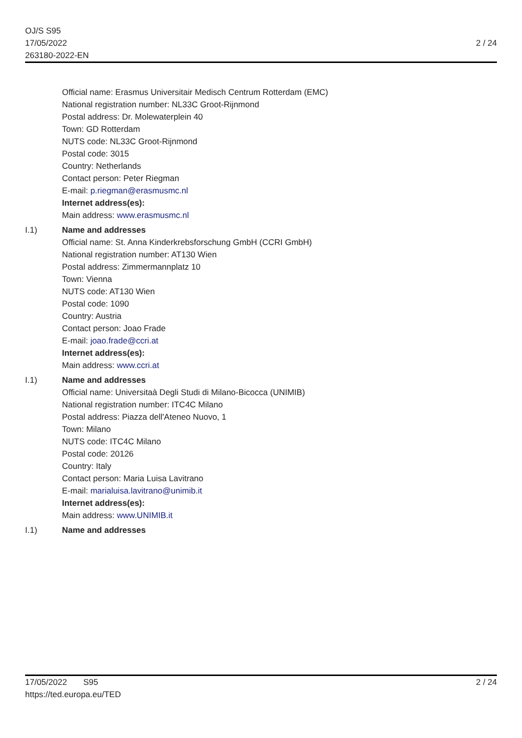OJ/S S95
17/05/2022
263180-2022-EN
2 / 24
Official name: Erasmus Universitair Medisch Centrum Rotterdam (EMC)
National registration number: NL33C Groot-Rijnmond
Postal address: Dr. Molewaterplein 40
Town: GD Rotterdam
NUTS code: NL33C Groot-Rijnmond
Postal code: 3015
Country: Netherlands
Contact person: Peter Riegman
E-mail: p.riegman@erasmusmc.nl
Internet address(es):
Main address: www.erasmusmc.nl
I.1) Name and addresses
Official name: St. Anna Kinderkrebsforschung GmbH (CCRI GmbH)
National registration number: AT130 Wien
Postal address: Zimmermannplatz 10
Town: Vienna
NUTS code: AT130 Wien
Postal code: 1090
Country: Austria
Contact person: Joao Frade
E-mail: joao.frade@ccri.at
Internet address(es):
Main address: www.ccri.at
I.1) Name and addresses
Official name: Universitaà Degli Studi di Milano-Bicocca (UNIMIB)
National registration number: ITC4C Milano
Postal address: Piazza dell'Ateneo Nuovo, 1
Town: Milano
NUTS code: ITC4C Milano
Postal code: 20126
Country: Italy
Contact person: Maria Luisa Lavitrano
E-mail: marialuisa.lavitrano@unimib.it
Internet address(es):
Main address: www.UNIMIB.it
I.1) Name and addresses
17/05/2022 S95
https://ted.europa.eu/TED
2 / 24